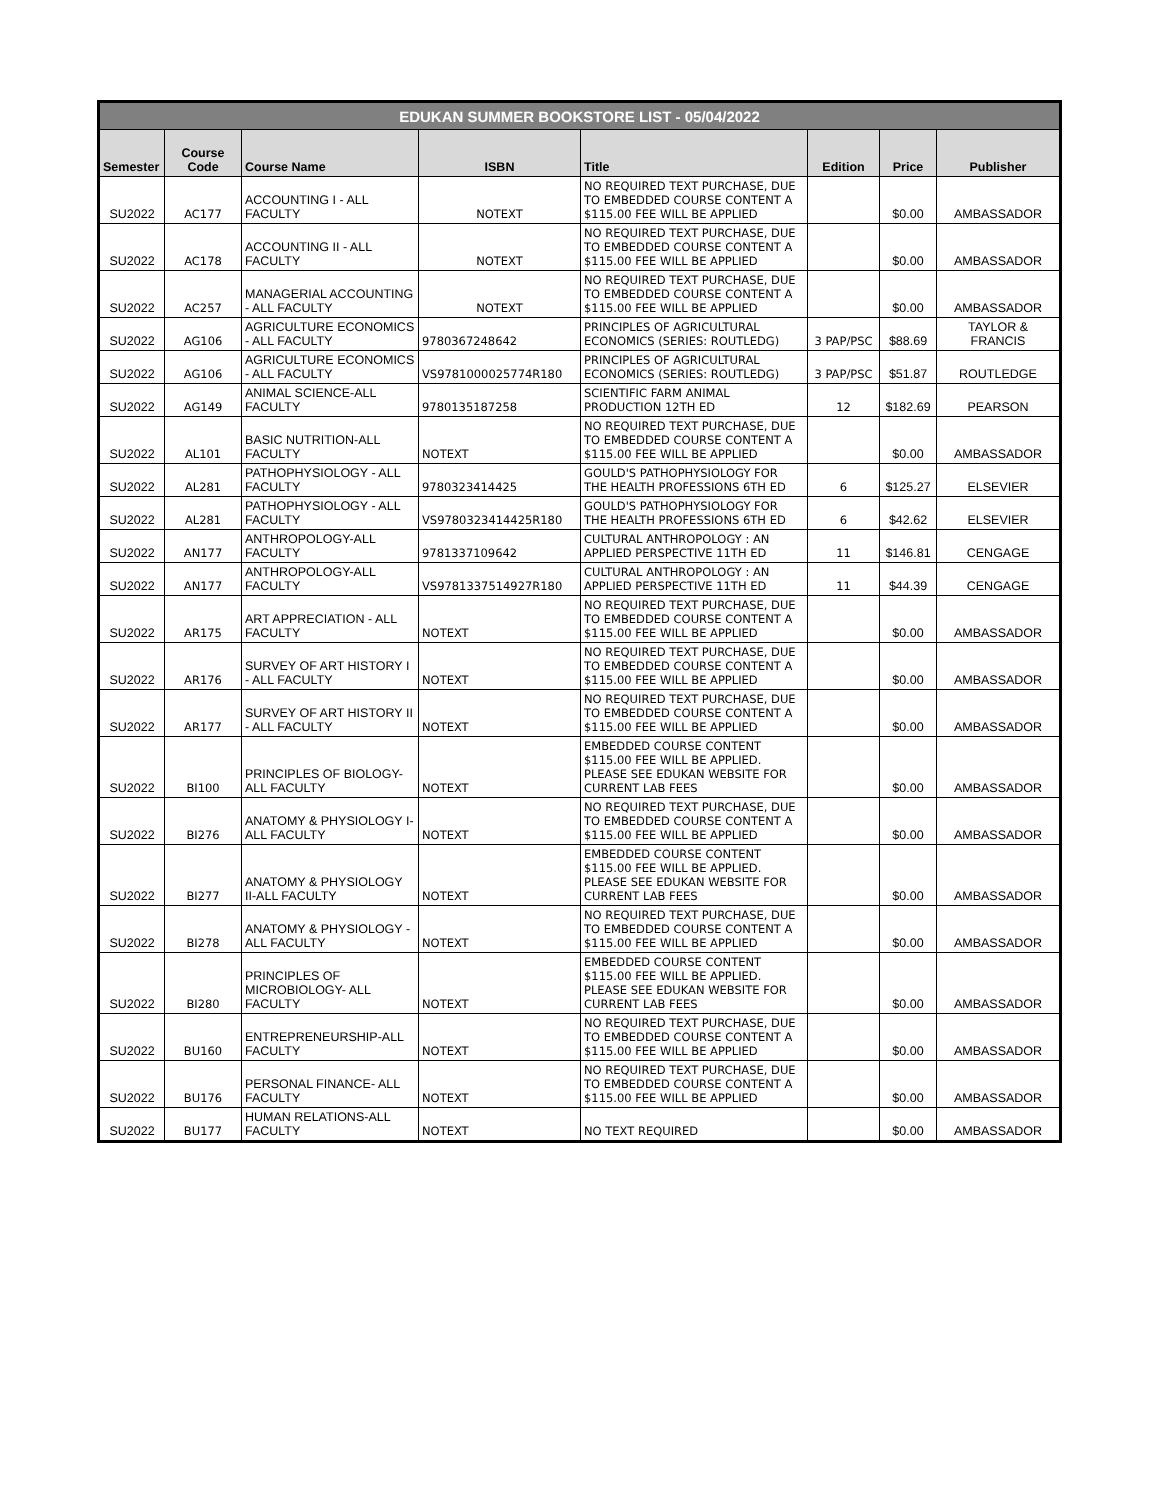| EDUKAN SUMMER BOOKSTORE LIST - 05/04/2022 | | | | | | | |
| Semester | Course Code | Course Name | ISBN | Title | Edition | Price | Publisher |
| SU2022 | AC177 | ACCOUNTING I - ALL FACULTY | NOTEXT | NO REQUIRED TEXT PURCHASE, DUE TO EMBEDDED COURSE CONTENT A $115.00 FEE WILL BE APPLIED | | $0.00 | AMBASSADOR |
| SU2022 | AC178 | ACCOUNTING II - ALL FACULTY | NOTEXT | NO REQUIRED TEXT PURCHASE, DUE TO EMBEDDED COURSE CONTENT A $115.00 FEE WILL BE APPLIED | | $0.00 | AMBASSADOR |
| SU2022 | AC257 | MANAGERIAL ACCOUNTING - ALL FACULTY | NOTEXT | NO REQUIRED TEXT PURCHASE, DUE TO EMBEDDED COURSE CONTENT A $115.00 FEE WILL BE APPLIED | | $0.00 | AMBASSADOR |
| SU2022 | AG106 | AGRICULTURE ECONOMICS - ALL FACULTY | 9780367248642 | PRINCIPLES OF AGRICULTURAL ECONOMICS (SERIES: ROUTLEDG) | 3 PAP/PSC | $88.69 | TAYLOR & FRANCIS |
| SU2022 | AG106 | AGRICULTURE ECONOMICS - ALL FACULTY | VS9781000025774R180 | PRINCIPLES OF AGRICULTURAL ECONOMICS (SERIES: ROUTLEDG) | 3 PAP/PSC | $51.87 | ROUTLEDGE |
| SU2022 | AG149 | ANIMAL SCIENCE-ALL FACULTY | 9780135187258 | SCIENTIFIC FARM ANIMAL PRODUCTION 12TH ED | 12 | $182.69 | PEARSON |
| SU2022 | AL101 | BASIC NUTRITION-ALL FACULTY | NOTEXT | NO REQUIRED TEXT PURCHASE, DUE TO EMBEDDED COURSE CONTENT A $115.00 FEE WILL BE APPLIED | | $0.00 | AMBASSADOR |
| SU2022 | AL281 | PATHOPHYSIOLOGY - ALL FACULTY | 9780323414425 | GOULD'S PATHOPHYSIOLOGY FOR THE HEALTH PROFESSIONS 6TH ED | 6 | $125.27 | ELSEVIER |
| SU2022 | AL281 | PATHOPHYSIOLOGY - ALL FACULTY | VS9780323414425R180 | GOULD'S PATHOPHYSIOLOGY FOR THE HEALTH PROFESSIONS 6TH ED | 6 | $42.62 | ELSEVIER |
| SU2022 | AN177 | ANTHROPOLOGY-ALL FACULTY | 9781337109642 | CULTURAL ANTHROPOLOGY : AN APPLIED PERSPECTIVE 11TH ED | 11 | $146.81 | CENGAGE |
| SU2022 | AN177 | ANTHROPOLOGY-ALL FACULTY | VS9781337514927R180 | CULTURAL ANTHROPOLOGY : AN APPLIED PERSPECTIVE 11TH ED | 11 | $44.39 | CENGAGE |
| SU2022 | AR175 | ART APPRECIATION - ALL FACULTY | NOTEXT | NO REQUIRED TEXT PURCHASE, DUE TO EMBEDDED COURSE CONTENT A $115.00 FEE WILL BE APPLIED | | $0.00 | AMBASSADOR |
| SU2022 | AR176 | SURVEY OF ART HISTORY I - ALL FACULTY | NOTEXT | NO REQUIRED TEXT PURCHASE, DUE TO EMBEDDED COURSE CONTENT A $115.00 FEE WILL BE APPLIED | | $0.00 | AMBASSADOR |
| SU2022 | AR177 | SURVEY OF ART HISTORY II - ALL FACULTY | NOTEXT | NO REQUIRED TEXT PURCHASE, DUE TO EMBEDDED COURSE CONTENT A $115.00 FEE WILL BE APPLIED | | $0.00 | AMBASSADOR |
| SU2022 | BI100 | PRINCIPLES OF BIOLOGY-ALL FACULTY | NOTEXT | EMBEDDED COURSE CONTENT $115.00 FEE WILL BE APPLIED. PLEASE SEE EDUKAN WEBSITE FOR CURRENT LAB FEES | | $0.00 | AMBASSADOR |
| SU2022 | BI276 | ANATOMY & PHYSIOLOGY I-ALL FACULTY | NOTEXT | NO REQUIRED TEXT PURCHASE, DUE TO EMBEDDED COURSE CONTENT A $115.00 FEE WILL BE APPLIED | | $0.00 | AMBASSADOR |
| SU2022 | BI277 | ANATOMY & PHYSIOLOGY II-ALL FACULTY | NOTEXT | EMBEDDED COURSE CONTENT $115.00 FEE WILL BE APPLIED. PLEASE SEE EDUKAN WEBSITE FOR CURRENT LAB FEES | | $0.00 | AMBASSADOR |
| SU2022 | BI278 | ANATOMY & PHYSIOLOGY - ALL FACULTY | NOTEXT | NO REQUIRED TEXT PURCHASE, DUE TO EMBEDDED COURSE CONTENT A $115.00 FEE WILL BE APPLIED | | $0.00 | AMBASSADOR |
| SU2022 | BI280 | PRINCIPLES OF MICROBIOLOGY- ALL FACULTY | NOTEXT | EMBEDDED COURSE CONTENT $115.00 FEE WILL BE APPLIED. PLEASE SEE EDUKAN WEBSITE FOR CURRENT LAB FEES | | $0.00 | AMBASSADOR |
| SU2022 | BU160 | ENTREPRENEURSHIP-ALL FACULTY | NOTEXT | NO REQUIRED TEXT PURCHASE, DUE TO EMBEDDED COURSE CONTENT A $115.00 FEE WILL BE APPLIED | | $0.00 | AMBASSADOR |
| SU2022 | BU176 | PERSONAL FINANCE- ALL FACULTY | NOTEXT | NO REQUIRED TEXT PURCHASE, DUE TO EMBEDDED COURSE CONTENT A $115.00 FEE WILL BE APPLIED | | $0.00 | AMBASSADOR |
| SU2022 | BU177 | HUMAN RELATIONS-ALL FACULTY | NOTEXT | NO TEXT REQUIRED | | $0.00 | AMBASSADOR |